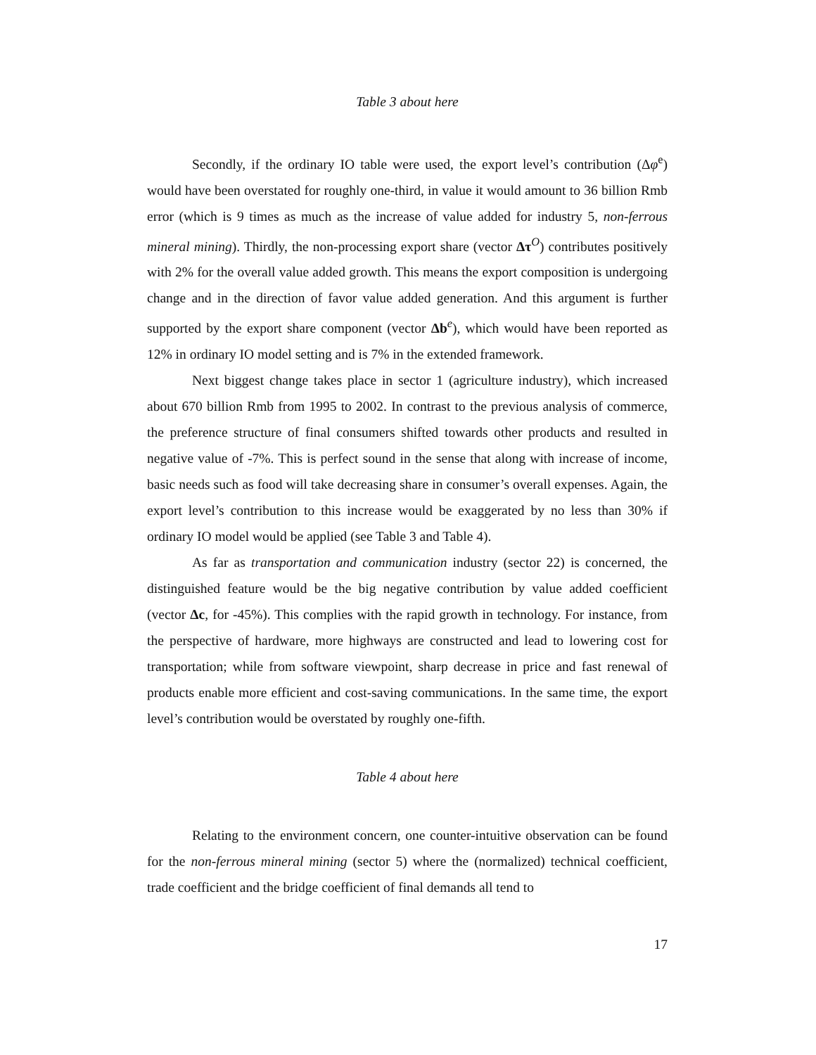Table 3 about here
Secondly, if the ordinary IO table were used, the export level’s contribution (Δφ<sup>e</sup>) would have been overstated for roughly one-third, in value it would amount to 36 billion Rmb error (which is 9 times as much as the increase of value added for industry 5, non-ferrous mineral mining). Thirdly, the non-processing export share (vector Δτ<sup>O</sup>) contributes positively with 2% for the overall value added growth. This means the export composition is undergoing change and in the direction of favor value added generation. And this argument is further supported by the export share component (vector Δb<sup>e</sup>), which would have been reported as 12% in ordinary IO model setting and is 7% in the extended framework.
Next biggest change takes place in sector 1 (agriculture industry), which increased about 670 billion Rmb from 1995 to 2002. In contrast to the previous analysis of commerce, the preference structure of final consumers shifted towards other products and resulted in negative value of -7%. This is perfect sound in the sense that along with increase of income, basic needs such as food will take decreasing share in consumer’s overall expenses. Again, the export level’s contribution to this increase would be exaggerated by no less than 30% if ordinary IO model would be applied (see Table 3 and Table 4).
As far as transportation and communication industry (sector 22) is concerned, the distinguished feature would be the big negative contribution by value added coefficient (vector Δc, for -45%). This complies with the rapid growth in technology. For instance, from the perspective of hardware, more highways are constructed and lead to lowering cost for transportation; while from software viewpoint, sharp decrease in price and fast renewal of products enable more efficient and cost-saving communications. In the same time, the export level’s contribution would be overstated by roughly one-fifth.
Table 4 about here
Relating to the environment concern, one counter-intuitive observation can be found for the non-ferrous mineral mining (sector 5) where the (normalized) technical coefficient, trade coefficient and the bridge coefficient of final demands all tend to
17